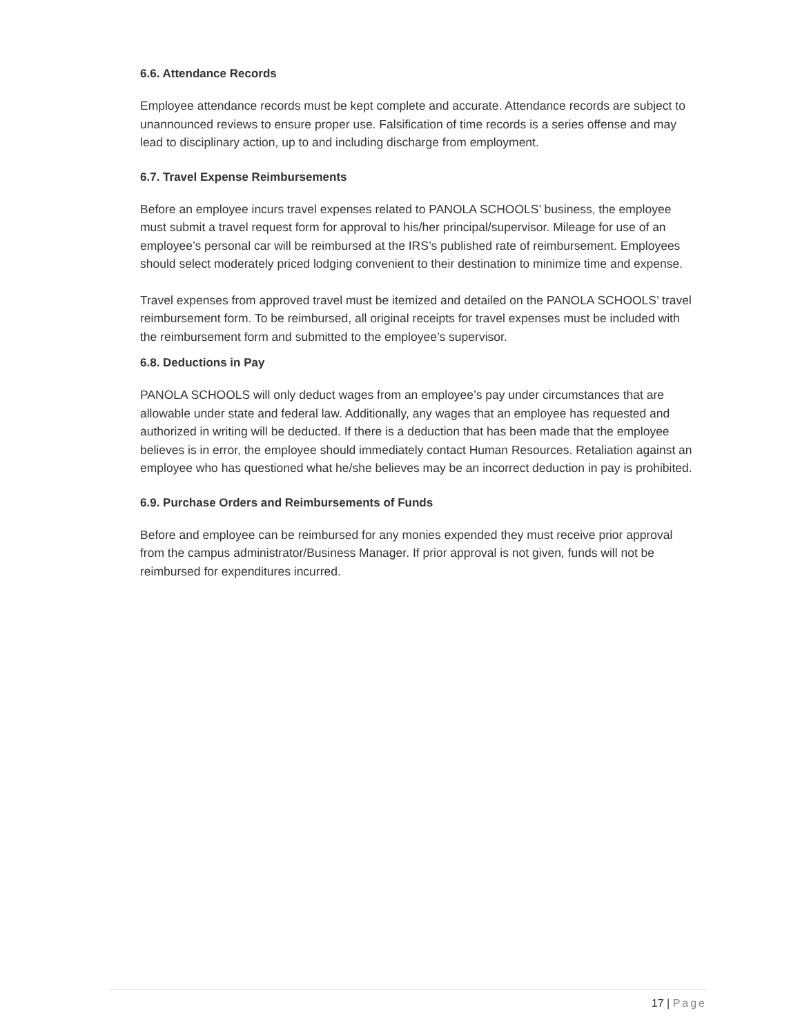6.6. Attendance Records
Employee attendance records must be kept complete and accurate. Attendance records are subject to unannounced reviews to ensure proper use. Falsification of time records is a series offense and may lead to disciplinary action, up to and including discharge from employment.
6.7. Travel Expense Reimbursements
Before an employee incurs travel expenses related to PANOLA SCHOOLS’ business, the employee must submit a travel request form for approval to his/her principal/supervisor. Mileage for use of an employee’s personal car will be reimbursed at the IRS’s published rate of reimbursement. Employees should select moderately priced lodging convenient to their destination to minimize time and expense.
Travel expenses from approved travel must be itemized and detailed on the PANOLA SCHOOLS’ travel reimbursement form. To be reimbursed, all original receipts for travel expenses must be included with the reimbursement form and submitted to the employee’s supervisor.
6.8. Deductions in Pay
PANOLA SCHOOLS will only deduct wages from an employee’s pay under circumstances that are allowable under state and federal law. Additionally, any wages that an employee has requested and authorized in writing will be deducted. If there is a deduction that has been made that the employee believes is in error, the employee should immediately contact Human Resources. Retaliation against an employee who has questioned what he/she believes may be an incorrect deduction in pay is prohibited.
6.9. Purchase Orders and Reimbursements of Funds
Before and employee can be reimbursed for any monies expended they must receive prior approval from the campus administrator/Business Manager. If prior approval is not given, funds will not be reimbursed for expenditures incurred.
17 | Page